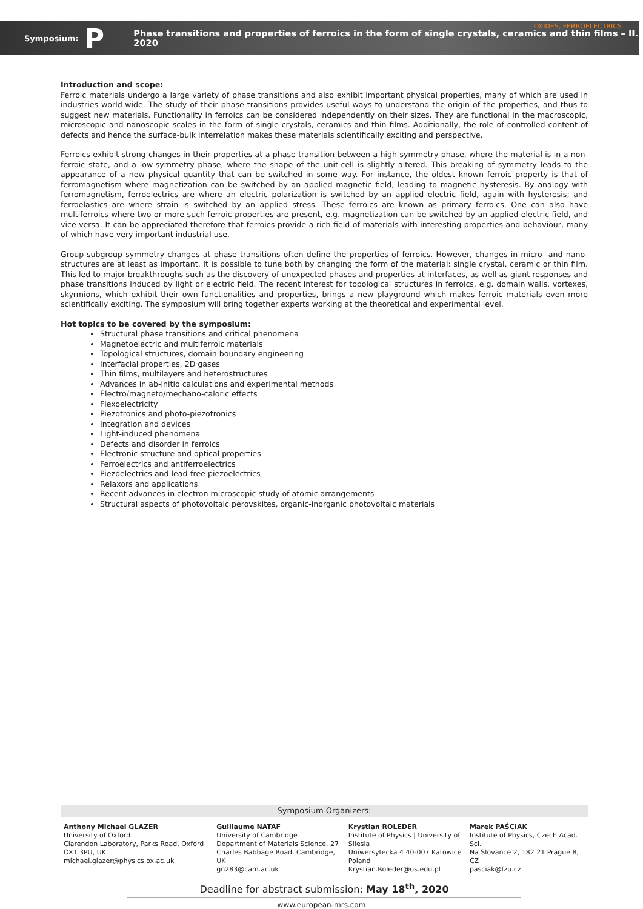OXIDES, FERROELECTRICS Symposium: P Phase transitions and properties of ferroics in the form of single crystals, ceramics and thin films – II. 2020
Introduction and scope:
Ferroic materials undergo a large variety of phase transitions and also exhibit important physical properties, many of which are used in industries world-wide. The study of their phase transitions provides useful ways to understand the origin of the properties, and thus to suggest new materials. Functionality in ferroics can be considered independently on their sizes. They are functional in the macroscopic, microscopic and nanoscopic scales in the form of single crystals, ceramics and thin films. Additionally, the role of controlled content of defects and hence the surface-bulk interrelation makes these materials scientifically exciting and perspective.
Ferroics exhibit strong changes in their properties at a phase transition between a high-symmetry phase, where the material is in a non-ferroic state, and a low-symmetry phase, where the shape of the unit-cell is slightly altered. This breaking of symmetry leads to the appearance of a new physical quantity that can be switched in some way. For instance, the oldest known ferroic property is that of ferromagnetism where magnetization can be switched by an applied magnetic field, leading to magnetic hysteresis. By analogy with ferromagnetism, ferroelectrics are where an electric polarization is switched by an applied electric field, again with hysteresis; and ferroelastics are where strain is switched by an applied stress. These ferroics are known as primary ferroics. One can also have multiferroics where two or more such ferroic properties are present, e.g. magnetization can be switched by an applied electric field, and vice versa. It can be appreciated therefore that ferroics provide a rich field of materials with interesting properties and behaviour, many of which have very important industrial use.
Group-subgroup symmetry changes at phase transitions often define the properties of ferroics. However, changes in micro- and nano-structures are at least as important. It is possible to tune both by changing the form of the material: single crystal, ceramic or thin film. This led to major breakthroughs such as the discovery of unexpected phases and properties at interfaces, as well as giant responses and phase transitions induced by light or electric field. The recent interest for topological structures in ferroics, e.g. domain walls, vortexes, skyrmions, which exhibit their own functionalities and properties, brings a new playground which makes ferroic materials even more scientifically exciting. The symposium will bring together experts working at the theoretical and experimental level.
Hot topics to be covered by the symposium:
Structural phase transitions and critical phenomena
Magnetoelectric and multiferroic materials
Topological structures, domain boundary engineering
Interfacial properties, 2D gases
Thin films, multilayers and heterostructures
Advances in ab-initio calculations and experimental methods
Electro/magneto/mechano-caloric effects
Flexoelectricity
Piezotronics and photo-piezotronics
Integration and devices
Light-induced phenomena
Defects and disorder in ferroics
Electronic structure and optical properties
Ferroelectrics and antiferroelectrics
Piezoelectrics and lead-free piezoelectrics
Relaxors and applications
Recent advances in electron microscopic study of atomic arrangements
Structural aspects of photovoltaic perovskites, organic-inorganic photovoltaic materials
Symposium Organizers:
| Anthony Michael GLAZER University of Oxford Clarendon Laboratory, Parks Road, Oxford OX1 3PU, UK michael.glazer@physics.ox.ac.uk | Guillaume NATAF University of Cambridge Department of Materials Science, 27 Charles Babbage Road, Cambridge, UK gn283@cam.ac.uk | Krystian ROLEDER Institute of Physics / University of Silesia Uniwersytecka 4 40-007 Katowice Poland Krystian.Roleder@us.edu.pl | Marek PAŚCIAK Institute of Physics, Czech Acad. Sci. Na Slovance 2, 182 21 Prague 8, CZ pasciak@fzu.cz |
Deadline for abstract submission: May 18<sup>th</sup>, 2020
www.european-mrs.com